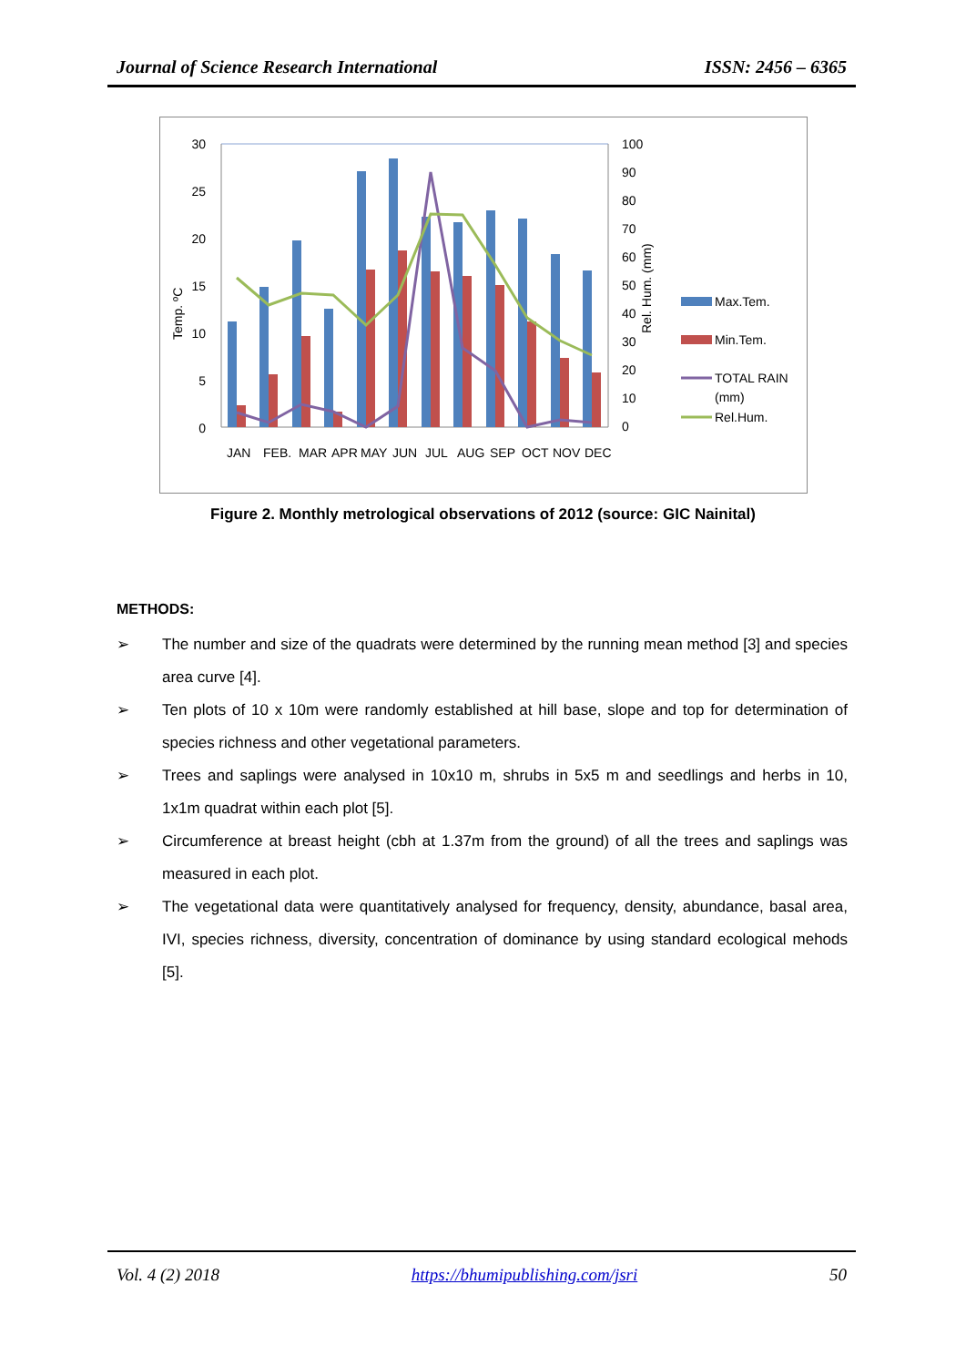Journal of Science Research International ISSN: 2456 – 6365
30
25
20
15
10
5
0
100
90
80
70
60
50
40
30
20
10
0
Temp. ºC
Rel. Hum. (mm)
JAN
FEB.
MAR
APR
MAY
JUN
JUL
AUG
SEP
OCT
NOV
DEC
Max.Tem.
Min.Tem.
TOTAL RAIN
(mm)
Rel.Hum.
Figure 2. Monthly metrological observations of 2012 (source: GIC Nainital)
METHODS:
➢ The number and size of the quadrats were determined by the running mean method [3] and species area curve [4].
➢ Ten plots of 10 x 10m were randomly established at hill base, slope and top for determination of species richness and other vegetational parameters.
➢ Trees and saplings were analysed in 10x10 m, shrubs in 5x5 m and seedlings and herbs in 10, 1x1m quadrat within each plot [5].
➢ Circumference at breast height (cbh at 1.37m from the ground) of all the trees and saplings was measured in each plot.
➢ The vegetational data were quantitatively analysed for frequency, density, abundance, basal area, IVI, species richness, diversity, concentration of dominance by using standard ecological mehods [5].
Vol. 4 (2) 2018 https://bhumipublishing.com/jsri 50